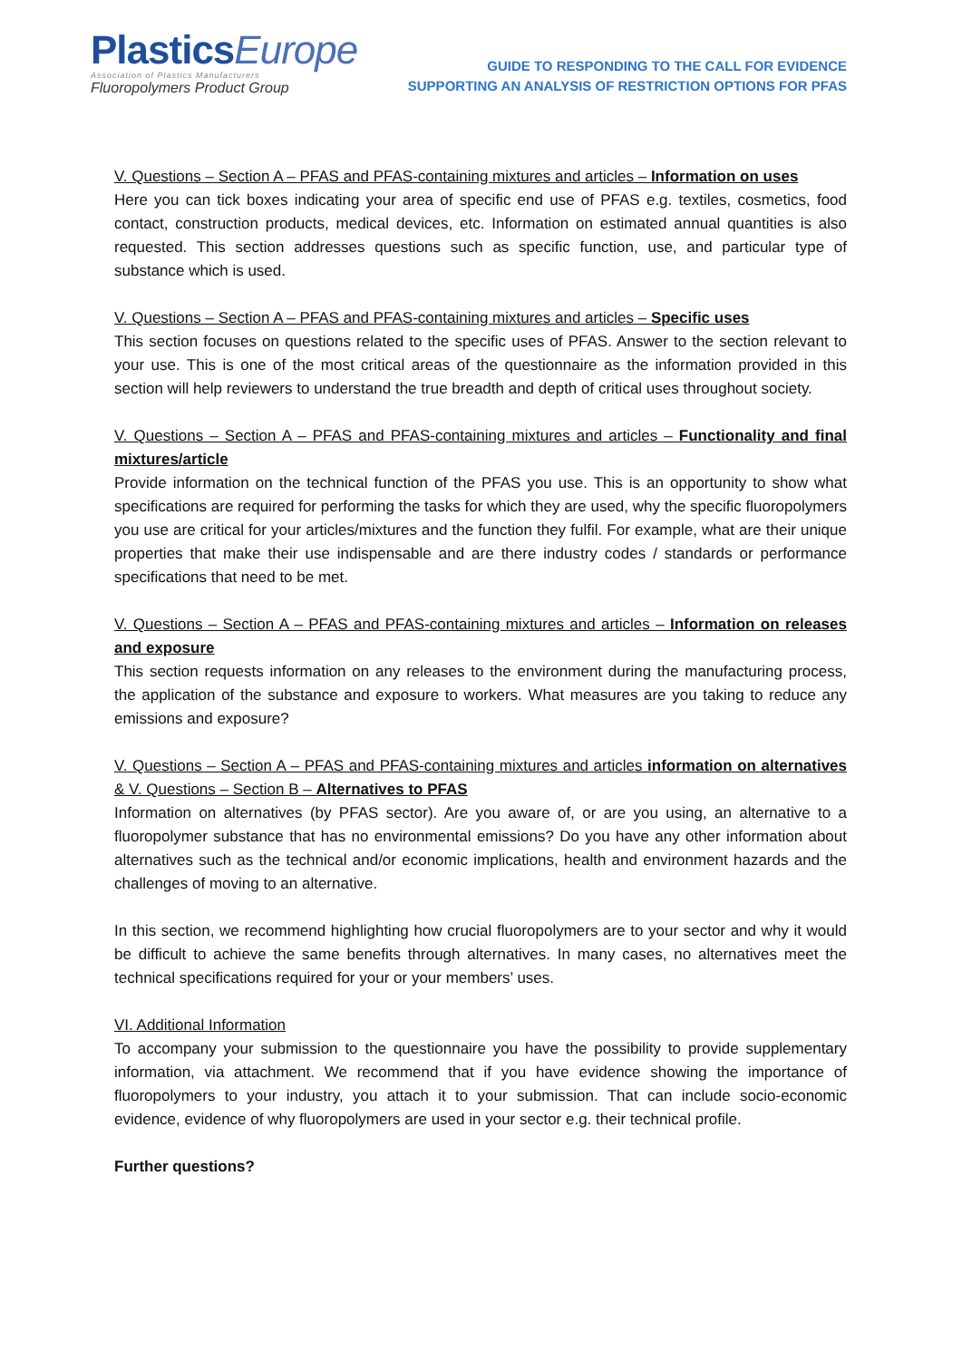PlasticsEurope
Association of Plastics Manufacturers
Fluoropolymers Product Group
GUIDE TO RESPONDING TO THE CALL FOR EVIDENCE
SUPPORTING AN ANALYSIS OF RESTRICTION OPTIONS FOR PFAS
V. Questions – Section A – PFAS and PFAS-containing mixtures and articles – Information on uses
Here you can tick boxes indicating your area of specific end use of PFAS e.g. textiles, cosmetics, food contact, construction products, medical devices, etc. Information on estimated annual quantities is also requested. This section addresses questions such as specific function, use, and particular type of substance which is used.
V. Questions – Section A – PFAS and PFAS-containing mixtures and articles – Specific uses
This section focuses on questions related to the specific uses of PFAS. Answer to the section relevant to your use. This is one of the most critical areas of the questionnaire as the information provided in this section will help reviewers to understand the true breadth and depth of critical uses throughout society.
V. Questions – Section A – PFAS and PFAS-containing mixtures and articles – Functionality and final mixtures/article
Provide information on the technical function of the PFAS you use. This is an opportunity to show what specifications are required for performing the tasks for which they are used, why the specific fluoropolymers you use are critical for your articles/mixtures and the function they fulfil. For example, what are their unique properties that make their use indispensable and are there industry codes / standards or performance specifications that need to be met.
V. Questions – Section A – PFAS and PFAS-containing mixtures and articles – Information on releases and exposure
This section requests information on any releases to the environment during the manufacturing process, the application of the substance and exposure to workers. What measures are you taking to reduce any emissions and exposure?
V. Questions – Section A – PFAS and PFAS-containing mixtures and articles information on alternatives & V. Questions – Section B – Alternatives to PFAS
Information on alternatives (by PFAS sector). Are you aware of, or are you using, an alternative to a fluoropolymer substance that has no environmental emissions? Do you have any other information about alternatives such as the technical and/or economic implications, health and environment hazards and the challenges of moving to an alternative.
In this section, we recommend highlighting how crucial fluoropolymers are to your sector and why it would be difficult to achieve the same benefits through alternatives. In many cases, no alternatives meet the technical specifications required for your or your members’ uses.
VI. Additional Information
To accompany your submission to the questionnaire you have the possibility to provide supplementary information, via attachment. We recommend that if you have evidence showing the importance of fluoropolymers to your industry, you attach it to your submission. That can include socio-economic evidence, evidence of why fluoropolymers are used in your sector e.g. their technical profile.
Further questions?